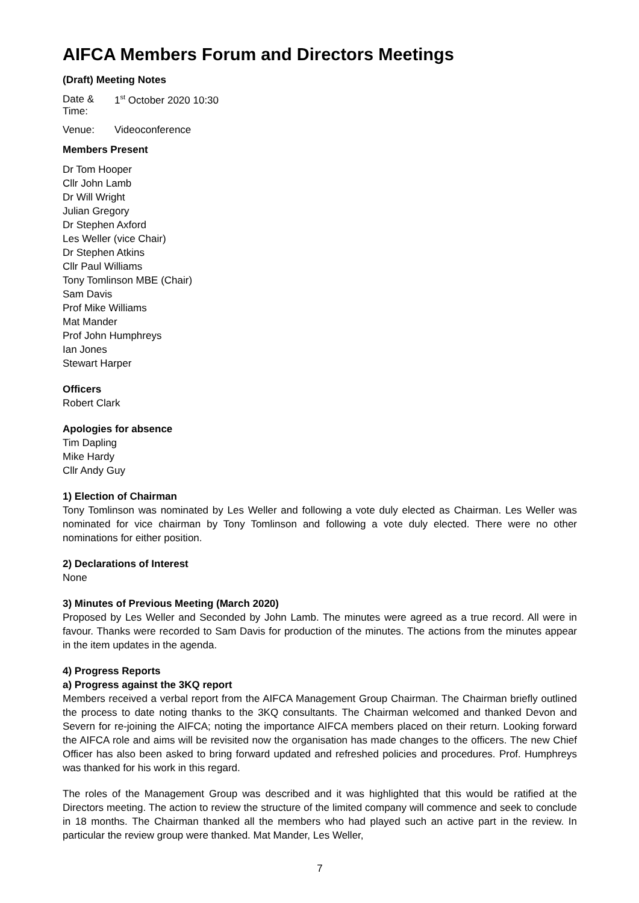AIFCA Members Forum and Directors Meetings
(Draft) Meeting Notes
Date & Time: 1<sup>st</sup> October 2020 10:30
Venue: Videoconference
Members Present
Dr Tom Hooper
Cllr John Lamb
Dr Will Wright
Julian Gregory
Dr Stephen Axford
Les Weller (vice Chair)
Dr Stephen Atkins
Cllr Paul Williams
Tony Tomlinson MBE (Chair)
Sam Davis
Prof Mike Williams
Mat Mander
Prof John Humphreys
Ian Jones
Stewart Harper
Officers
Robert Clark
Apologies for absence
Tim Dapling
Mike Hardy
Cllr Andy Guy
1) Election of Chairman
Tony Tomlinson was nominated by Les Weller and following a vote duly elected as Chairman. Les Weller was nominated for vice chairman by Tony Tomlinson and following a vote duly elected. There were no other nominations for either position.
2) Declarations of Interest
None
3) Minutes of Previous Meeting (March 2020)
Proposed by Les Weller and Seconded by John Lamb. The minutes were agreed as a true record. All were in favour. Thanks were recorded to Sam Davis for production of the minutes. The actions from the minutes appear in the item updates in the agenda.
4) Progress Reports
a) Progress against the 3KQ report
Members received a verbal report from the AIFCA Management Group Chairman. The Chairman briefly outlined the process to date noting thanks to the 3KQ consultants. The Chairman welcomed and thanked Devon and Severn for re-joining the AIFCA; noting the importance AIFCA members placed on their return. Looking forward the AIFCA role and aims will be revisited now the organisation has made changes to the officers. The new Chief Officer has also been asked to bring forward updated and refreshed policies and procedures. Prof. Humphreys was thanked for his work in this regard.
The roles of the Management Group was described and it was highlighted that this would be ratified at the Directors meeting. The action to review the structure of the limited company will commence and seek to conclude in 18 months. The Chairman thanked all the members who had played such an active part in the review. In particular the review group were thanked. Mat Mander, Les Weller,
7